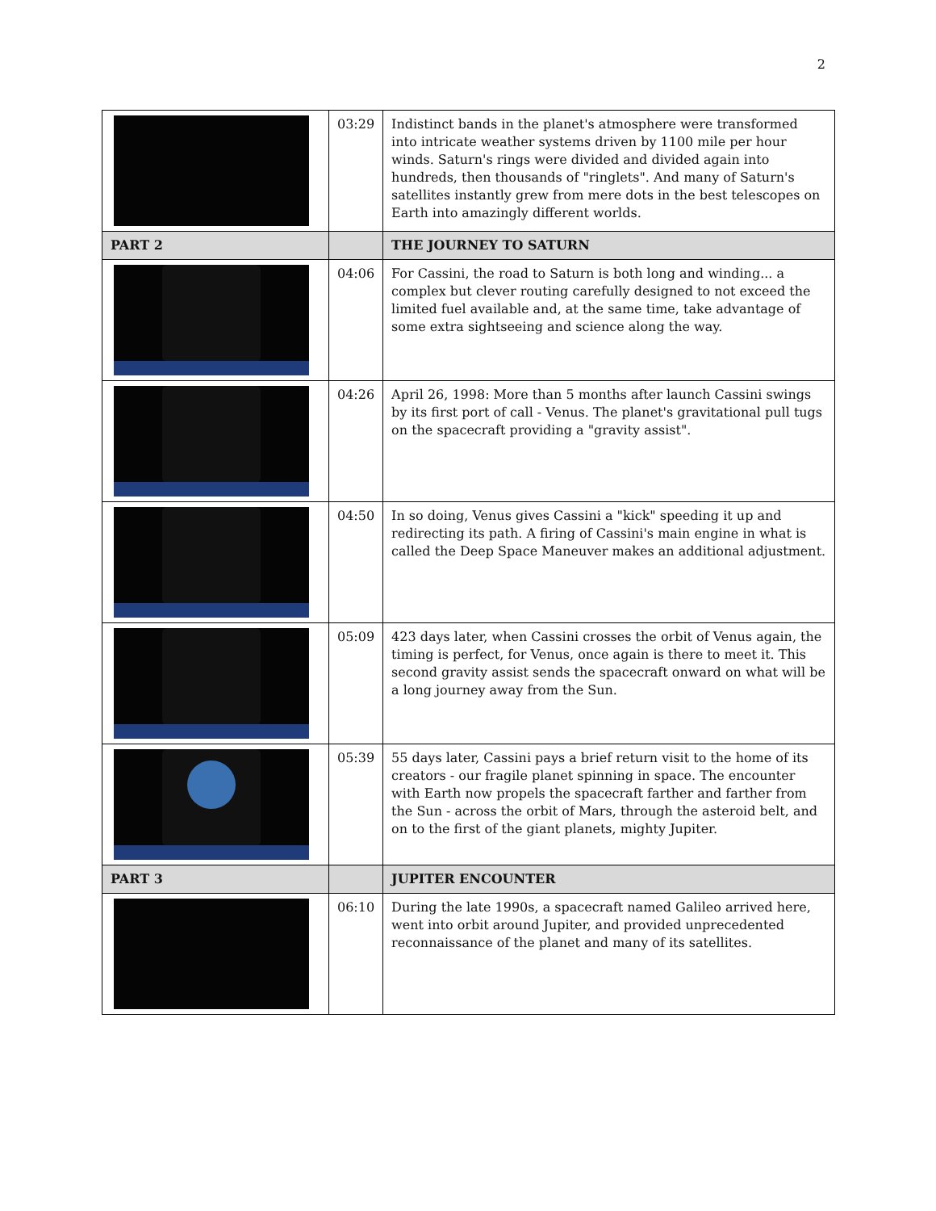2
| | 03:29 | Indistinct bands in the planet's atmosphere were transformed into intricate weather systems driven by 1100 mile per hour winds. Saturn's rings were divided and divided again into hundreds, then thousands of "ringlets". And many of Saturn's satellites instantly grew from mere dots in the best telescopes on Earth into amazingly different worlds. |
| PART 2 | | THE JOURNEY TO SATURN |
| | 04:06 | For Cassini, the road to Saturn is both long and winding... a complex but clever routing carefully designed to not exceed the limited fuel available and, at the same time, take advantage of some extra sightseeing and science along the way. |
| | 04:26 | April 26, 1998: More than 5 months after launch Cassini swings by its first port of call - Venus. The planet's gravitational pull tugs on the spacecraft providing a "gravity assist". |
| | 04:50 | In so doing, Venus gives Cassini a "kick" speeding it up and redirecting its path. A firing of Cassini's main engine in what is called the Deep Space Maneuver makes an additional adjustment. |
| | 05:09 | 423 days later, when Cassini crosses the orbit of Venus again, the timing is perfect, for Venus, once again is there to meet it. This second gravity assist sends the spacecraft onward on what will be a long journey away from the Sun. |
| | 05:39 | 55 days later, Cassini pays a brief return visit to the home of its creators - our fragile planet spinning in space. The encounter with Earth now propels the spacecraft farther and farther from the Sun - across the orbit of Mars, through the asteroid belt, and on to the first of the giant planets, mighty Jupiter. |
| PART 3 | | JUPITER ENCOUNTER |
| | 06:10 | During the late 1990s, a spacecraft named Galileo arrived here, went into orbit around Jupiter, and provided unprecedented reconnaissance of the planet and many of its satellites. |